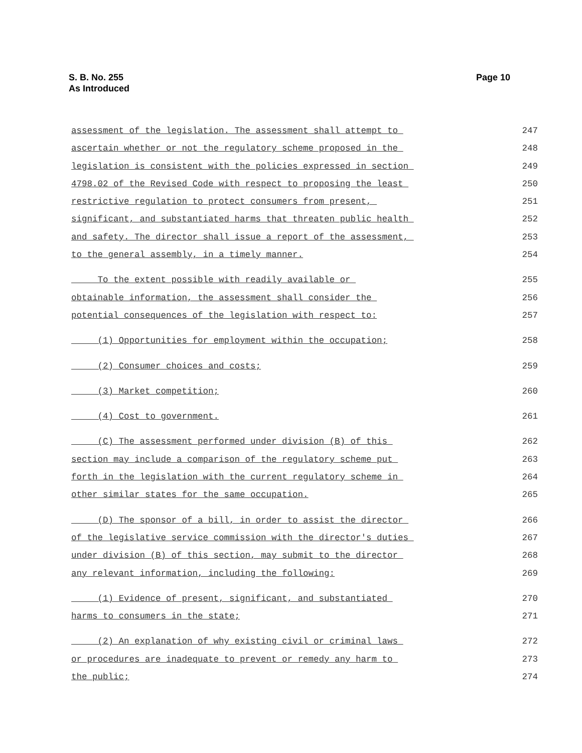S. B. No. 255
As Introduced
Page 10
assessment of the legislation. The assessment shall attempt to 247
ascertain whether or not the regulatory scheme proposed in the 248
legislation is consistent with the policies expressed in section 249
4798.02 of the Revised Code with respect to proposing the least 250
restrictive regulation to protect consumers from present, 251
significant, and substantiated harms that threaten public health 252
and safety. The director shall issue a report of the assessment, 253
to the general assembly, in a timely manner. 254
To the extent possible with readily available or 255
obtainable information, the assessment shall consider the 256
potential consequences of the legislation with respect to: 257
(1) Opportunities for employment within the occupation; 258
(2) Consumer choices and costs; 259
(3) Market competition; 260
(4) Cost to government. 261
(C) The assessment performed under division (B) of this 262
section may include a comparison of the regulatory scheme put 263
forth in the legislation with the current regulatory scheme in 264
other similar states for the same occupation. 265
(D) The sponsor of a bill, in order to assist the director 266
of the legislative service commission with the director's duties 267
under division (B) of this section, may submit to the director 268
any relevant information, including the following: 269
(1) Evidence of present, significant, and substantiated 270
harms to consumers in the state; 271
(2) An explanation of why existing civil or criminal laws 272
or procedures are inadequate to prevent or remedy any harm to 273
the public; 274